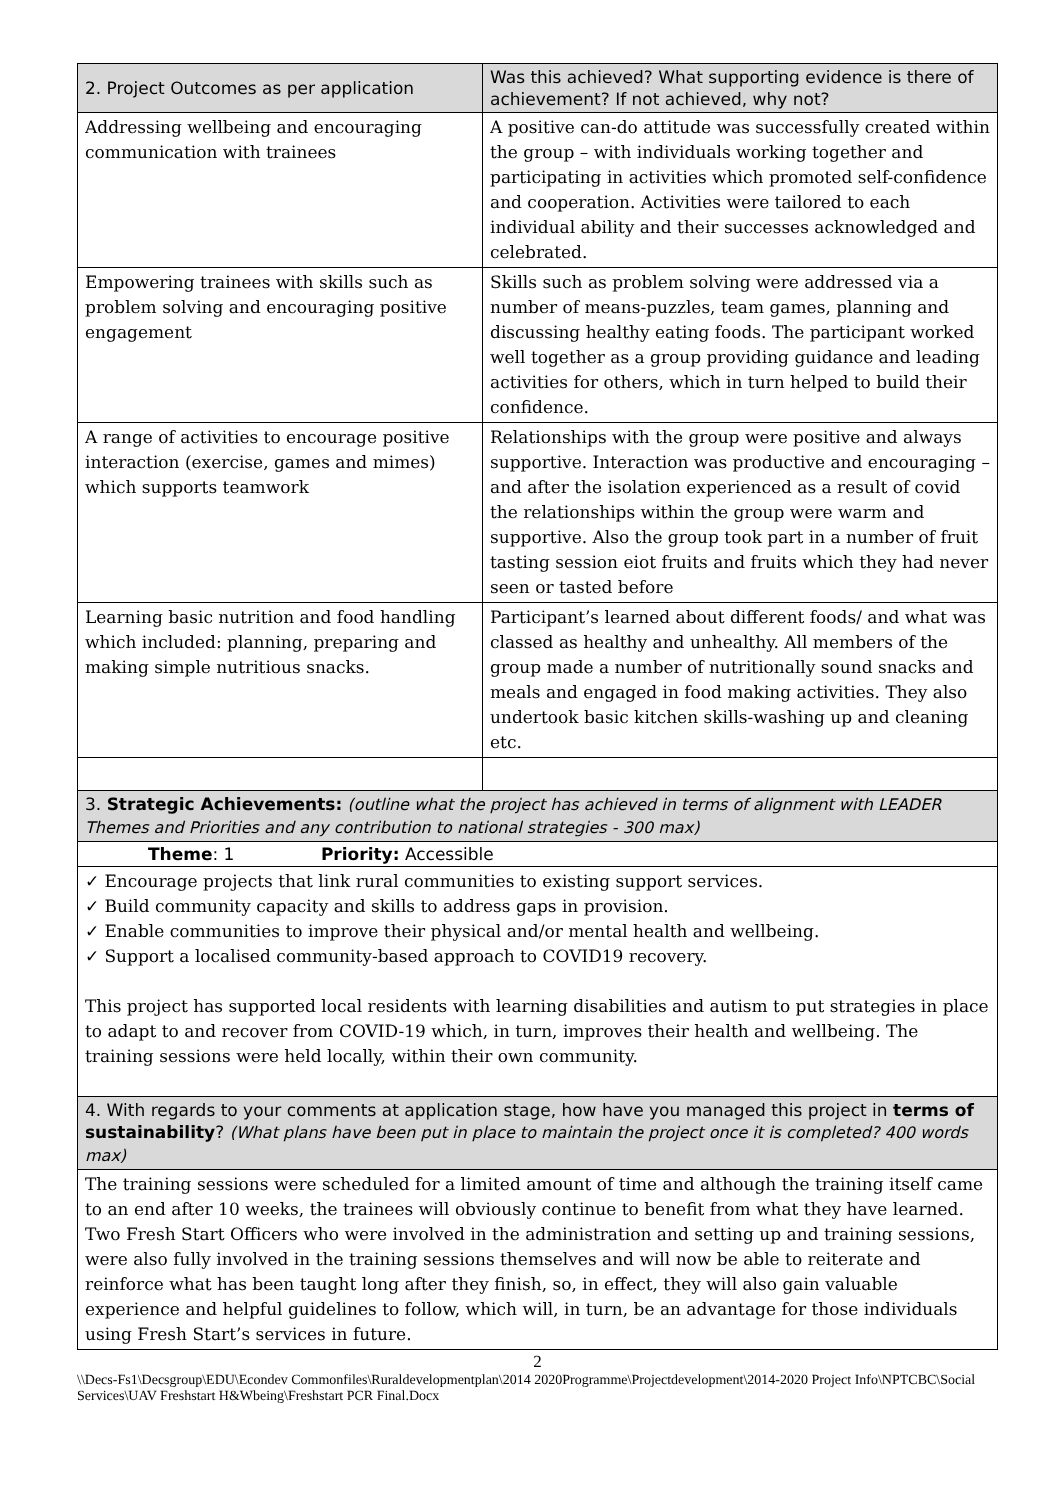| 2. Project Outcomes as per application | Was this achieved? What supporting evidence is there of achievement? If not achieved, why not? |
| --- | --- |
| Addressing wellbeing and encouraging communication with trainees | A positive can-do attitude was successfully created within the group – with individuals working together and participating in activities which promoted self-confidence and cooperation. Activities were tailored to each individual ability and their successes acknowledged and celebrated. |
| Empowering trainees with skills such as problem solving and encouraging positive engagement | Skills such as problem solving were addressed via a number of means-puzzles, team games, planning and discussing healthy eating foods. The participant worked well together as a group providing guidance and leading activities for others, which in turn helped to build their confidence. |
| A range of activities to encourage positive interaction (exercise, games and mimes) which supports teamwork | Relationships with the group were positive and always supportive. Interaction was productive and encouraging –and after the isolation experienced as a result of covid the relationships within the group were warm and supportive. Also the group took part in a number of fruit tasting session eiot fruits and fruits which they had never seen or tasted before |
| Learning basic nutrition and food handling which included: planning, preparing and making simple nutritious snacks. | Participant’s learned about different foods/ and what was classed as healthy and unhealthy. All members of the group made a number of nutritionally sound snacks and meals and engaged in food making activities. They also undertook basic kitchen skills-washing up and cleaning etc. |
| 3. Strategic Achievements: (outline what the project has achieved in terms of alignment with LEADER Themes and Priorities and any contribution to national strategies - 300 max) | |
| Theme : 1 Priority: Accessible | |
| ✓ Encourage projects that link rural communities to existing support services. ✓ Build community capacity and skills to address gaps in provision. ✓ Enable communities to improve their physical and/or mental health and wellbeing. ✓ Support a localised community-based approach to COVID19 recovery. This project has supported local residents with learning disabilities and autism to put strategies in place to adapt to and recover from COVID-19 which, in turn, improves their health and wellbeing. The training sessions were held locally, within their own community. | |
| 4. With regards to your comments at application stage, how have you managed this project in terms of sustainability ? (What plans have been put in place to maintain the project once it is completed? 400 words max) | |
| The training sessions were scheduled for a limited amount of time and although the training itself came to an end after 10 weeks, the trainees will obviously continue to benefit from what they have learned. Two Fresh Start Officers who were involved in the administration and setting up and training sessions, were also fully involved in the training sessions themselves and will now be able to reiterate and reinforce what has been taught long after they finish, so, in effect, they will also gain valuable experience and helpful guidelines to follow, which will, in turn, be an advantage for those individuals using Fresh Start’s services in future. | |
2
\\Decs-Fs1\Decsgroup\EDU\Econdev Commonfiles\Ruraldevelopmentplan\2014 2020Programme\Projectdevelopment\2014-2020 Project Info\NPTCBC\Social Services\UAV Freshstart H&Wbeing\Freshstart PCR Final.Docx